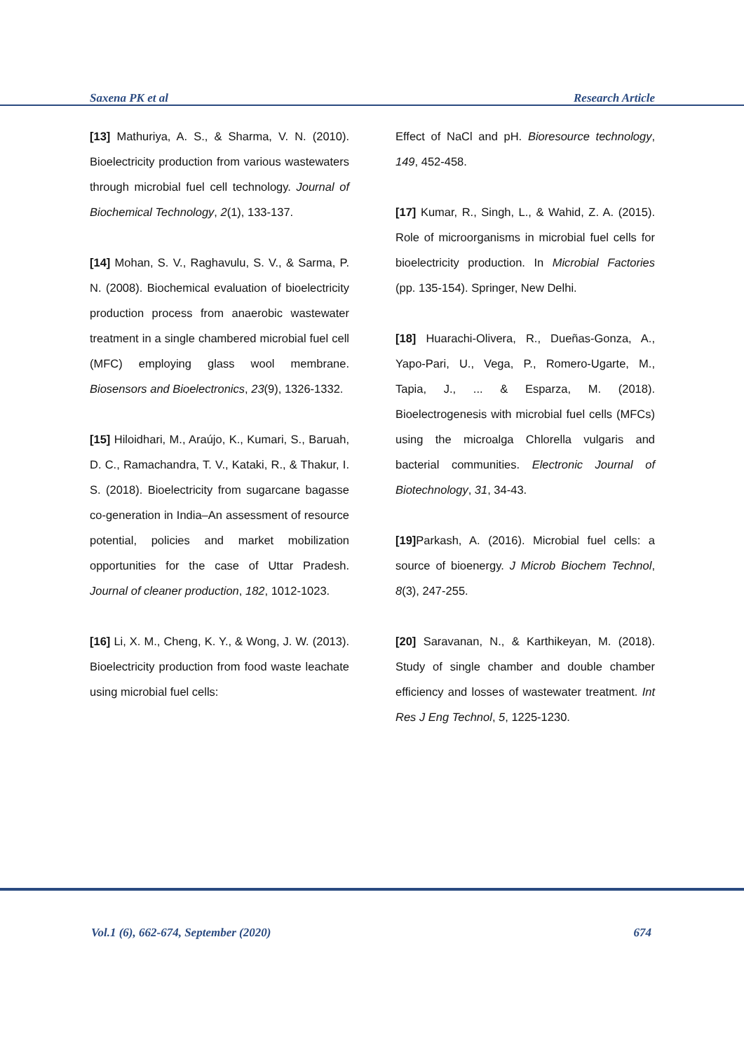Saxena PK et al Research Article
[13] Mathuriya, A. S., & Sharma, V. N. (2010). Bioelectricity production from various wastewaters through microbial fuel cell technology. Journal of Biochemical Technology, 2(1), 133-137.
[14] Mohan, S. V., Raghavulu, S. V., & Sarma, P. N. (2008). Biochemical evaluation of bioelectricity production process from anaerobic wastewater treatment in a single chambered microbial fuel cell (MFC) employing glass wool membrane. Biosensors and Bioelectronics, 23(9), 1326-1332.
[15] Hiloidhari, M., Araújo, K., Kumari, S., Baruah, D. C., Ramachandra, T. V., Kataki, R., & Thakur, I. S. (2018). Bioelectricity from sugarcane bagasse co-generation in India–An assessment of resource potential, policies and market mobilization opportunities for the case of Uttar Pradesh. Journal of cleaner production, 182, 1012-1023.
[16] Li, X. M., Cheng, K. Y., & Wong, J. W. (2013). Bioelectricity production from food waste leachate using microbial fuel cells:
Effect of NaCl and pH. Bioresource technology, 149, 452-458.
[17] Kumar, R., Singh, L., & Wahid, Z. A. (2015). Role of microorganisms in microbial fuel cells for bioelectricity production. In Microbial Factories (pp. 135-154). Springer, New Delhi.
[18] Huarachi-Olivera, R., Dueñas-Gonza, A., Yapo-Pari, U., Vega, P., Romero-Ugarte, M., Tapia, J., ... & Esparza, M. (2018). Bioelectrogenesis with microbial fuel cells (MFCs) using the microalga Chlorella vulgaris and bacterial communities. Electronic Journal of Biotechnology, 31, 34-43.
[19] Parkash, A. (2016). Microbial fuel cells: a source of bioenergy. J Microb Biochem Technol, 8(3), 247-255.
[20] Saravanan, N., & Karthikeyan, M. (2018). Study of single chamber and double chamber efficiency and losses of wastewater treatment. Int Res J Eng Technol, 5, 1225-1230.
Vol.1 (6), 662-674, September (2020) 674